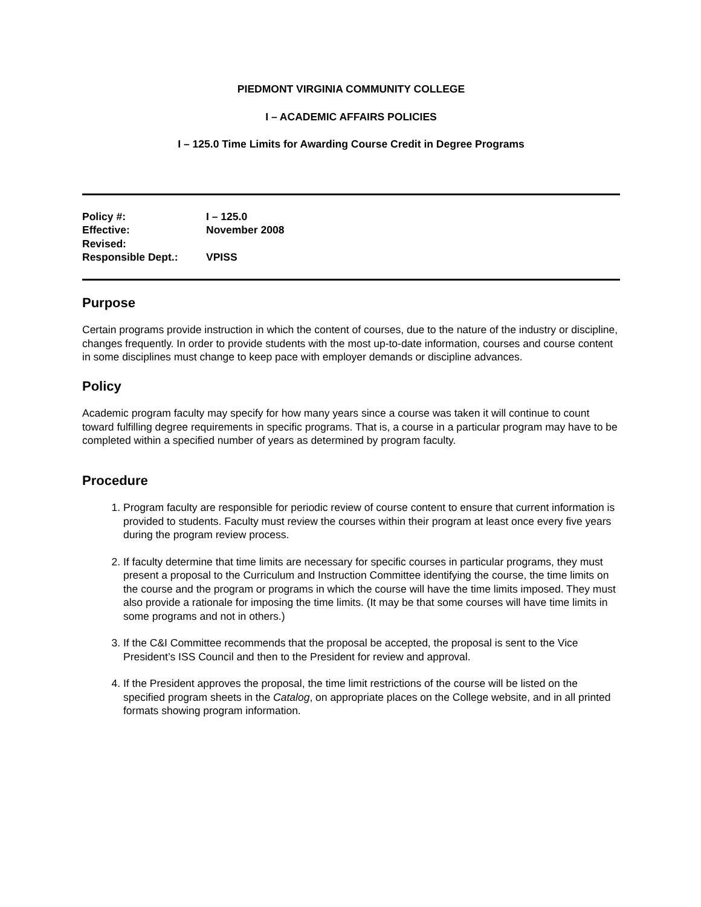PIEDMONT VIRGINIA COMMUNITY COLLEGE
I – ACADEMIC AFFAIRS POLICIES
I – 125.0 Time Limits for Awarding Course Credit in Degree Programs
| Policy #: | I – 125.0 |
| Effective: | November 2008 |
| Revised: | |
| Responsible Dept.: | VPISS |
Purpose
Certain programs provide instruction in which the content of courses, due to the nature of the industry or discipline, changes frequently. In order to provide students with the most up-to-date information, courses and course content in some disciplines must change to keep pace with employer demands or discipline advances.
Policy
Academic program faculty may specify for how many years since a course was taken it will continue to count toward fulfilling degree requirements in specific programs. That is, a course in a particular program may have to be completed within a specified number of years as determined by program faculty.
Procedure
1. Program faculty are responsible for periodic review of course content to ensure that current information is provided to students. Faculty must review the courses within their program at least once every five years during the program review process.
2. If faculty determine that time limits are necessary for specific courses in particular programs, they must present a proposal to the Curriculum and Instruction Committee identifying the course, the time limits on the course and the program or programs in which the course will have the time limits imposed. They must also provide a rationale for imposing the time limits. (It may be that some courses will have time limits in some programs and not in others.)
3. If the C&I Committee recommends that the proposal be accepted, the proposal is sent to the Vice President’s ISS Council and then to the President for review and approval.
4. If the President approves the proposal, the time limit restrictions of the course will be listed on the specified program sheets in the Catalog, on appropriate places on the College website, and in all printed formats showing program information.